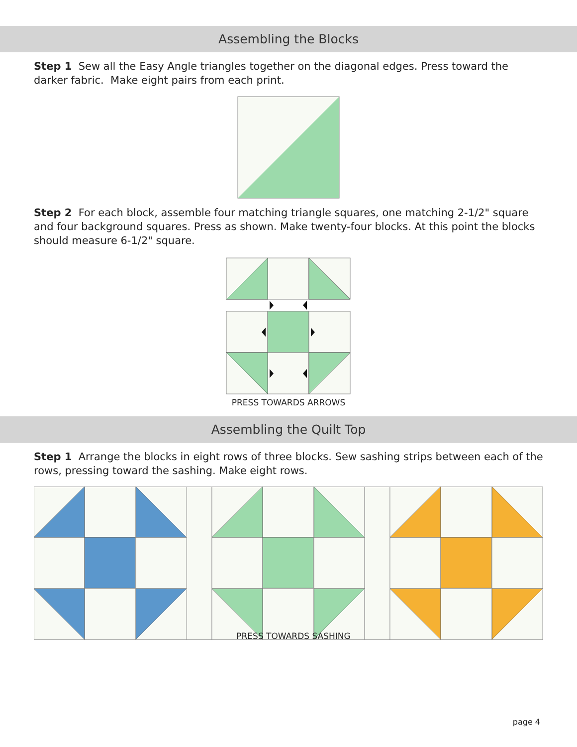Assembling the Blocks
Step 1 Sew all the Easy Angle triangles together on the diagonal edges. Press toward the darker fabric. Make eight pairs from each print.
Step 2 For each block, assemble four matching triangle squares, one matching 2-1/2" square and four background squares. Press as shown. Make twenty-four blocks. At this point the blocks should measure 6-1/2" square.
PRESS TOWARDS ARROWS
Assembling the Quilt Top
Step 1 Arrange the blocks in eight rows of three blocks. Sew sashing strips between each of the rows, pressing toward the sashing. Make eight rows.
PRESS TOWARDS SASHING
page 4